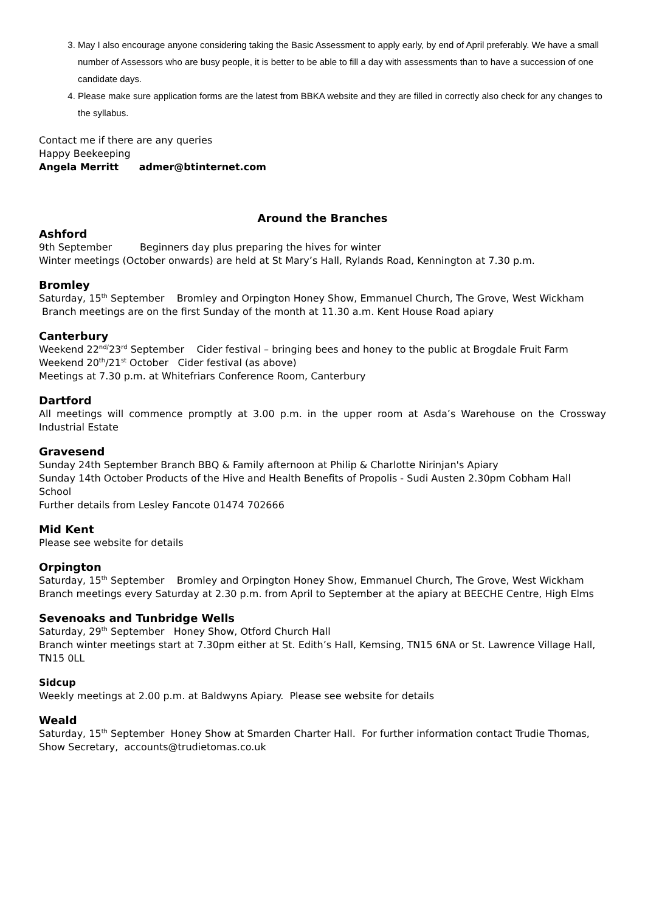3. May I also encourage anyone considering taking the Basic Assessment to apply early, by end of April preferably. We have a small number of Assessors who are busy people, it is better to be able to fill a day with assessments than to have a succession of one candidate days.
4. Please make sure application forms are the latest from BBKA website and they are filled in correctly also check for any changes to the syllabus.
Contact me if there are any queries
Happy Beekeeping
Angela Merritt admer@btinternet.com
Around the Branches
Ashford
9th September Beginners day plus preparing the hives for winter
Winter meetings (October onwards) are held at St Mary’s Hall, Rylands Road, Kennington at 7.30 p.m.
Bromley
Saturday, 15<sup>th</sup> September Bromley and Orpington Honey Show, Emmanuel Church, The Grove, West Wickham
Branch meetings are on the first Sunday of the month at 11.30 a.m. Kent House Road apiary
Canterbury
Weekend 22<sup>nd/</sup>23<sup>rd</sup> September Cider festival – bringing bees and honey to the public at Brogdale Fruit Farm
Weekend 20<sup>th</sup>/21<sup>st</sup> October Cider festival (as above)
Meetings at 7.30 p.m. at Whitefriars Conference Room, Canterbury
Dartford
All meetings will commence promptly at 3.00 p.m. in the upper room at Asda’s Warehouse on the Crossway Industrial Estate
Gravesend
Sunday 24th September Branch BBQ & Family afternoon at Philip & Charlotte Nirinjan's Apiary
Sunday 14th October Products of the Hive and Health Benefits of Propolis - Sudi Austen 2.30pm Cobham Hall School
Further details from Lesley Fancote 01474 702666
Mid Kent
Please see website for details
Orpington
Saturday, 15<sup>th</sup> September Bromley and Orpington Honey Show, Emmanuel Church, The Grove, West Wickham
Branch meetings every Saturday at 2.30 p.m. from April to September at the apiary at BEECHE Centre, High Elms
Sevenoaks and Tunbridge Wells
Saturday, 29<sup>th</sup> September Honey Show, Otford Church Hall
Branch winter meetings start at 7.30pm either at St. Edith’s Hall, Kemsing, TN15 6NA or St. Lawrence Village Hall, TN15 0LL
Sidcup
Weekly meetings at 2.00 p.m. at Baldwyns Apiary. Please see website for details
Weald
Saturday, 15<sup>th</sup> September Honey Show at Smarden Charter Hall. For further information contact Trudie Thomas, Show Secretary, accounts@trudietomas.co.uk